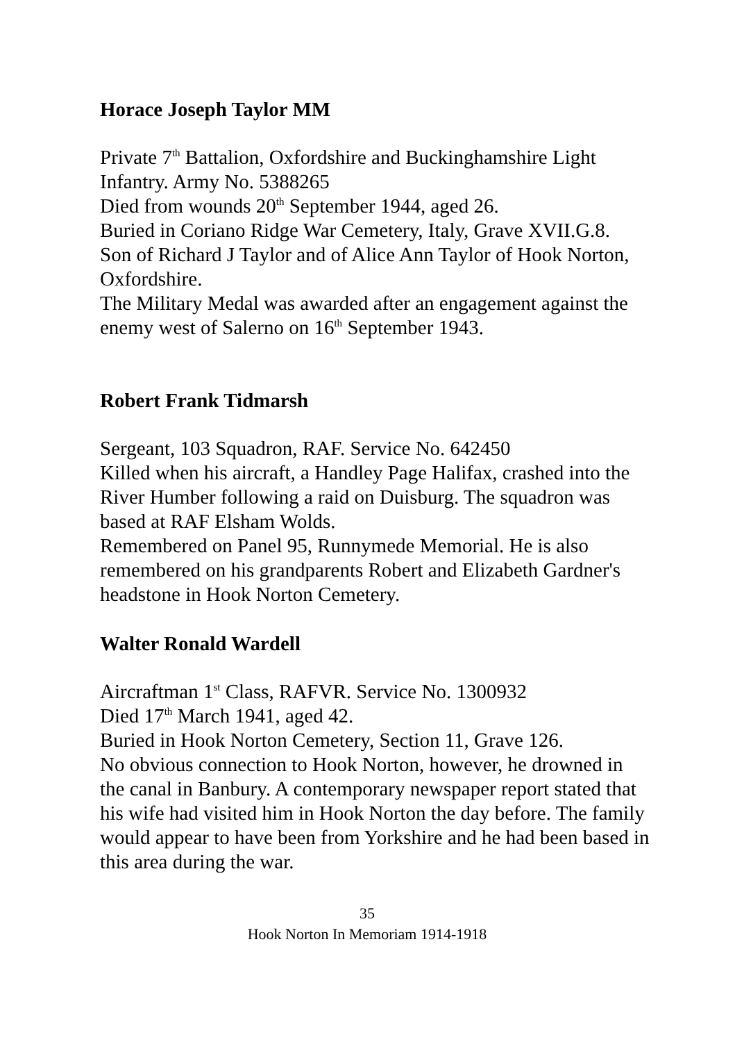Horace Joseph Taylor MM
Private 7<sup>th</sup> Battalion, Oxfordshire and Buckinghamshire Light Infantry. Army No. 5388265
Died from wounds 20<sup>th</sup> September 1944, aged 26.
Buried in Coriano Ridge War Cemetery, Italy, Grave XVII.G.8.
Son of Richard J Taylor and of Alice Ann Taylor of Hook Norton, Oxfordshire.
The Military Medal was awarded after an engagement against the enemy west of Salerno on 16<sup>th</sup> September 1943.
Robert Frank Tidmarsh
Sergeant, 103 Squadron, RAF. Service No. 642450
Killed when his aircraft, a Handley Page Halifax, crashed into the River Humber following a raid on Duisburg. The squadron was based at RAF Elsham Wolds.
Remembered on Panel 95, Runnymede Memorial. He is also remembered on his grandparents Robert and Elizabeth Gardner's headstone in Hook Norton Cemetery.
Walter Ronald Wardell
Aircraftman 1<sup>st</sup> Class, RAFVR. Service No. 1300932
Died 17<sup>th</sup> March 1941, aged 42.
Buried in Hook Norton Cemetery, Section 11, Grave 126.
No obvious connection to Hook Norton, however, he drowned in the canal in Banbury. A contemporary newspaper report stated that his wife had visited him in Hook Norton the day before. The family would appear to have been from Yorkshire and he had been based in this area during the war.
35
Hook Norton In Memoriam 1914-1918